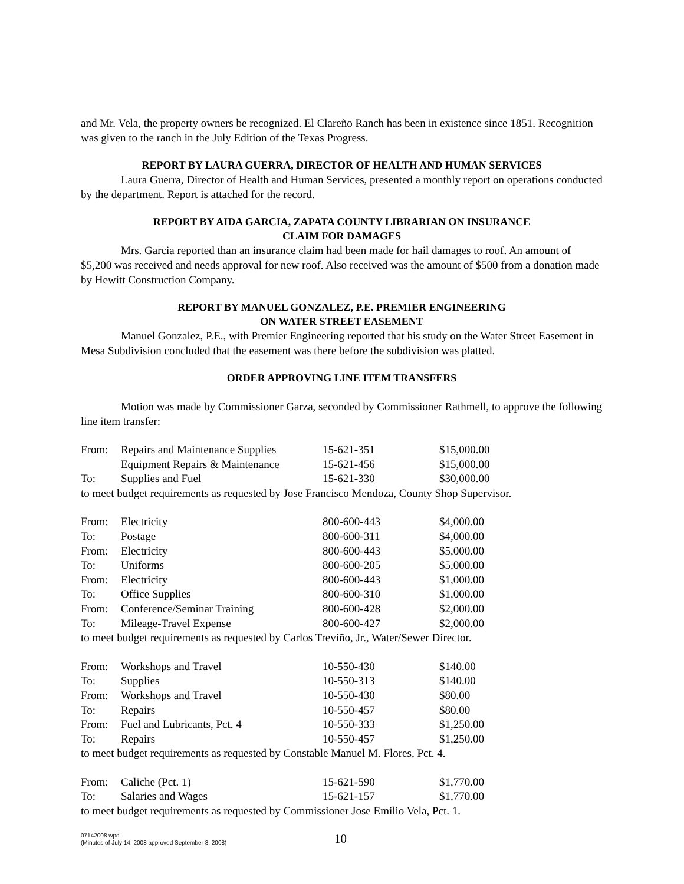and Mr. Vela, the property owners be recognized. El Clareño Ranch has been in existence since 1851. Recognition was given to the ranch in the July Edition of the Texas Progress.
REPORT BY LAURA GUERRA, DIRECTOR OF HEALTH AND HUMAN SERVICES
Laura Guerra, Director of Health and Human Services, presented a monthly report on operations conducted by the department. Report is attached for the record.
REPORT BY AIDA GARCIA, ZAPATA COUNTY LIBRARIAN ON INSURANCE
CLAIM FOR DAMAGES
Mrs. Garcia reported than an insurance claim had been made for hail damages to roof. An amount of $5,200 was received and needs approval for new roof. Also received was the amount of $500 from a donation made by Hewitt Construction Company.
REPORT BY MANUEL GONZALEZ, P.E. PREMIER ENGINEERING
ON WATER STREET EASEMENT
Manuel Gonzalez, P.E., with Premier Engineering reported that his study on the Water Street Easement in Mesa Subdivision concluded that the easement was there before the subdivision was platted.
ORDER APPROVING LINE ITEM TRANSFERS
Motion was made by Commissioner Garza, seconded by Commissioner Rathmell, to approve the following line item transfer:
| From: | Repairs and Maintenance Supplies | 15-621-351 | $15,000.00 |
| | Equipment Repairs & Maintenance | 15-621-456 | $15,000.00 |
| To: | Supplies and Fuel | 15-621-330 | $30,000.00 |
| to meet budget requirements as requested by Jose Francisco Mendoza, County Shop Supervisor. | | | |
| From: | Electricity | 800-600-443 | $4,000.00 |
| To: | Postage | 800-600-311 | $4,000.00 |
| From: | Electricity | 800-600-443 | $5,000.00 |
| To: | Uniforms | 800-600-205 | $5,000.00 |
| From: | Electricity | 800-600-443 | $1,000.00 |
| To: | Office Supplies | 800-600-310 | $1,000.00 |
| From: | Conference/Seminar Training | 800-600-428 | $2,000.00 |
| To: | Mileage-Travel Expense | 800-600-427 | $2,000.00 |
| to meet budget requirements as requested by Carlos Treviño, Jr., Water/Sewer Director. | | | |
| From: | Workshops and Travel | 10-550-430 | $140.00 |
| To: | Supplies | 10-550-313 | $140.00 |
| From: | Workshops and Travel | 10-550-430 | $80.00 |
| To: | Repairs | 10-550-457 | $80.00 |
| From: | Fuel and Lubricants, Pct. 4 | 10-550-333 | $1,250.00 |
| To: | Repairs | 10-550-457 | $1,250.00 |
| to meet budget requirements as requested by Constable Manuel M. Flores, Pct. 4. | | | |
| From: | Caliche (Pct. 1) | 15-621-590 | $1,770.00 |
| To: | Salaries and Wages | 15-621-157 | $1,770.00 |
| to meet budget requirements as requested by Commissioner Jose Emilio Vela, Pct. 1. | | | |
07142008.wpd
(Minutes of July 14, 2008 approved September 8, 2008)
10